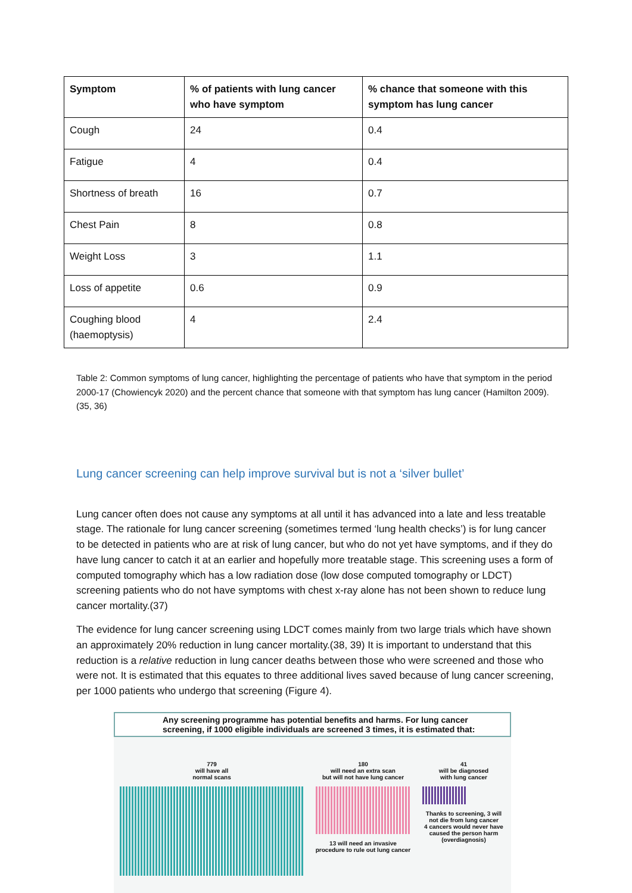| Symptom | % of patients with lung cancer who have symptom | % chance that someone with this symptom has lung cancer |
| --- | --- | --- |
| Cough | 24 | 0.4 |
| Fatigue | 4 | 0.4 |
| Shortness of breath | 16 | 0.7 |
| Chest Pain | 8 | 0.8 |
| Weight Loss | 3 | 1.1 |
| Loss of appetite | 0.6 | 0.9 |
| Coughing blood (haemoptysis) | 4 | 2.4 |
Table 2: Common symptoms of lung cancer, highlighting the percentage of patients who have that symptom in the period 2000-17 (Chowiencyk 2020) and the percent chance that someone with that symptom has lung cancer (Hamilton 2009).(35, 36)
Lung cancer screening can help improve survival but is not a ‘silver bullet’
Lung cancer often does not cause any symptoms at all until it has advanced into a late and less treatable stage. The rationale for lung cancer screening (sometimes termed ‘lung health checks’) is for lung cancer to be detected in patients who are at risk of lung cancer, but who do not yet have symptoms, and if they do have lung cancer to catch it at an earlier and hopefully more treatable stage. This screening uses a form of computed tomography which has a low radiation dose (low dose computed tomography or LDCT) screening patients who do not have symptoms with chest x-ray alone has not been shown to reduce lung cancer mortality.(37)
The evidence for lung cancer screening using LDCT comes mainly from two large trials which have shown an approximately 20% reduction in lung cancer mortality.(38, 39) It is important to understand that this reduction is a relative reduction in lung cancer deaths between those who were screened and those who were not. It is estimated that this equates to three additional lives saved because of lung cancer screening, per 1000 patients who undergo that screening (Figure 4).
Any screening programme has potential benefits and harms. For lung cancer screening, if 1000 eligible individuals are screened 3 times, it is estimated that:
779
will have all
normal scans
180
will need an extra scan
but will not have lung cancer
13 will need an invasive procedure to rule out lung cancer
41
will be diagnosed
with lung cancer
Thanks to screening, 3 will not die from lung cancer
4 cancers would never have caused the person harm (overdiagnosis)